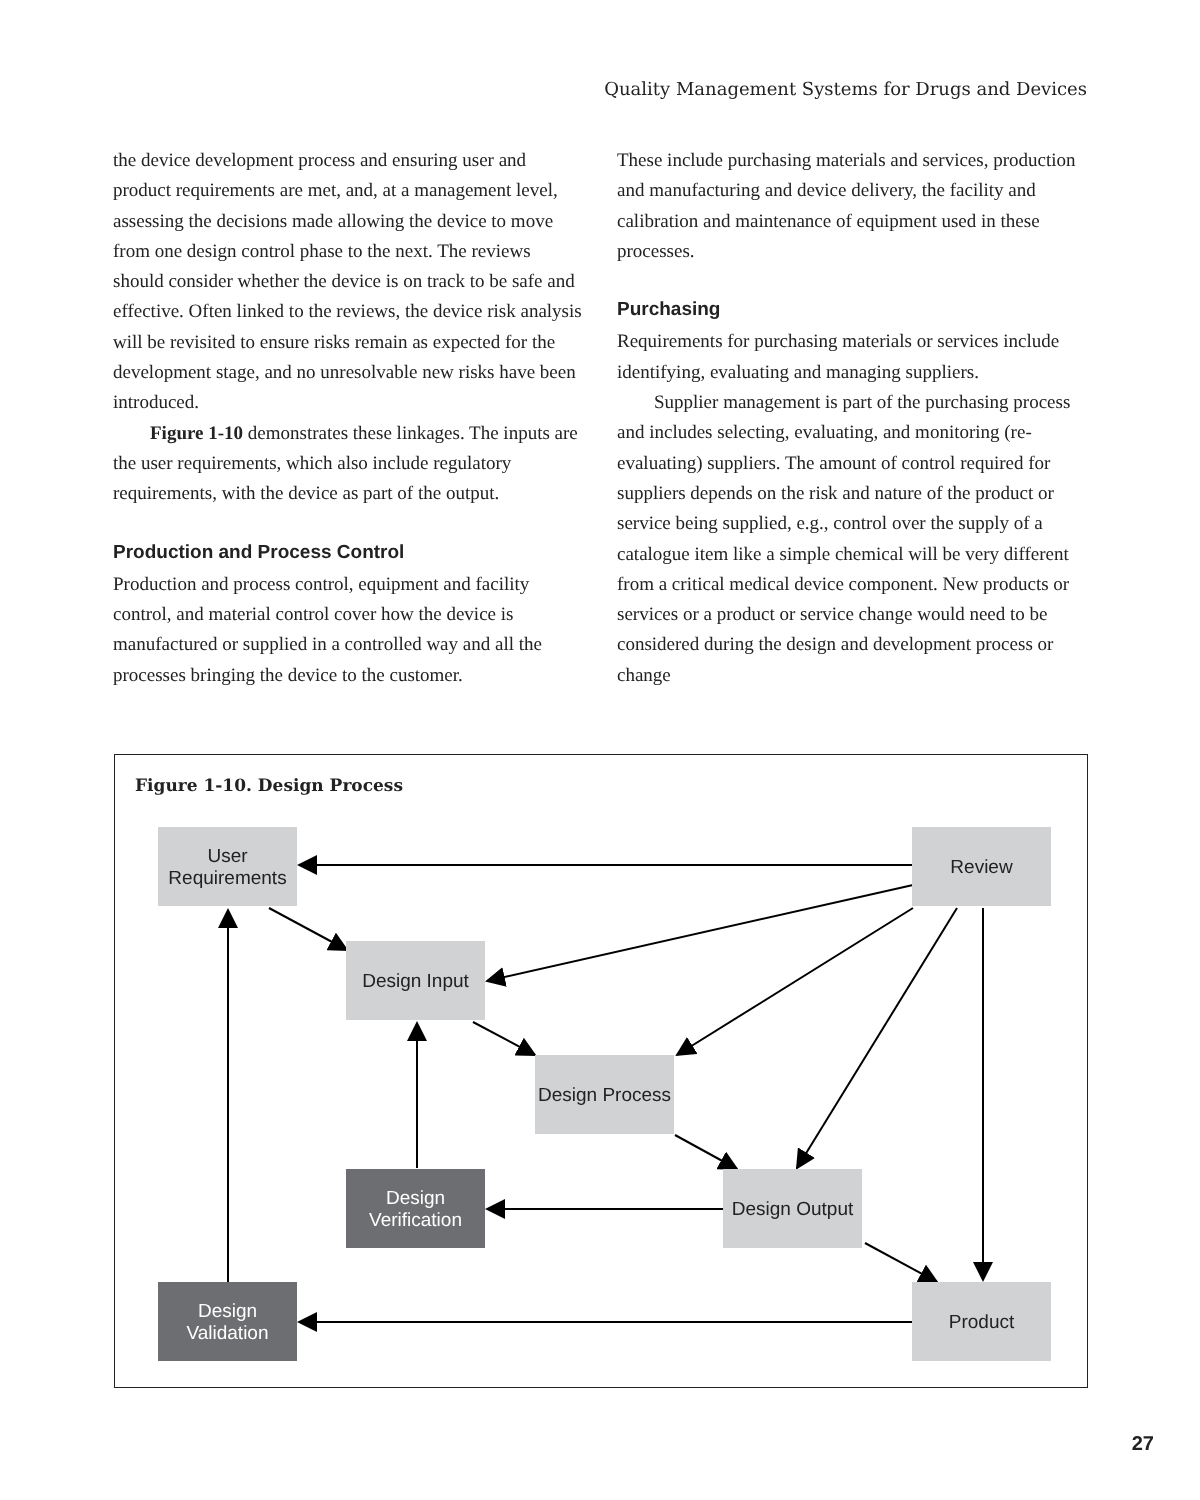Quality Management Systems for Drugs and Devices
the device development process and ensuring user and product requirements are met, and, at a management level, assessing the decisions made allowing the device to move from one design control phase to the next. The reviews should consider whether the device is on track to be safe and effective. Often linked to the reviews, the device risk analysis will be revisited to ensure risks remain as expected for the development stage, and no unresolvable new risks have been introduced.
Figure 1-10 demonstrates these linkages. The inputs are the user requirements, which also include regulatory requirements, with the device as part of the output.
Production and Process Control
Production and process control, equipment and facility control, and material control cover how the device is manufactured or supplied in a controlled way and all the processes bringing the device to the customer.
These include purchasing materials and services, production and manufacturing and device delivery, the facility and calibration and maintenance of equipment used in these processes.
Purchasing
Requirements for purchasing materials or services include identifying, evaluating and managing suppliers.
Supplier management is part of the purchasing process and includes selecting, evaluating, and monitoring (re-evaluating) suppliers. The amount of control required for suppliers depends on the risk and nature of the product or service being supplied, e.g., control over the supply of a catalogue item like a simple chemical will be very different from a critical medical device component. New products or services or a product or service change would need to be considered during the design and development process or change
Figure 1-10. Design Process
User
Requirements
Review
Design Input
Design Process
Design
Verification
Design Output
Design
Validation
Product
27